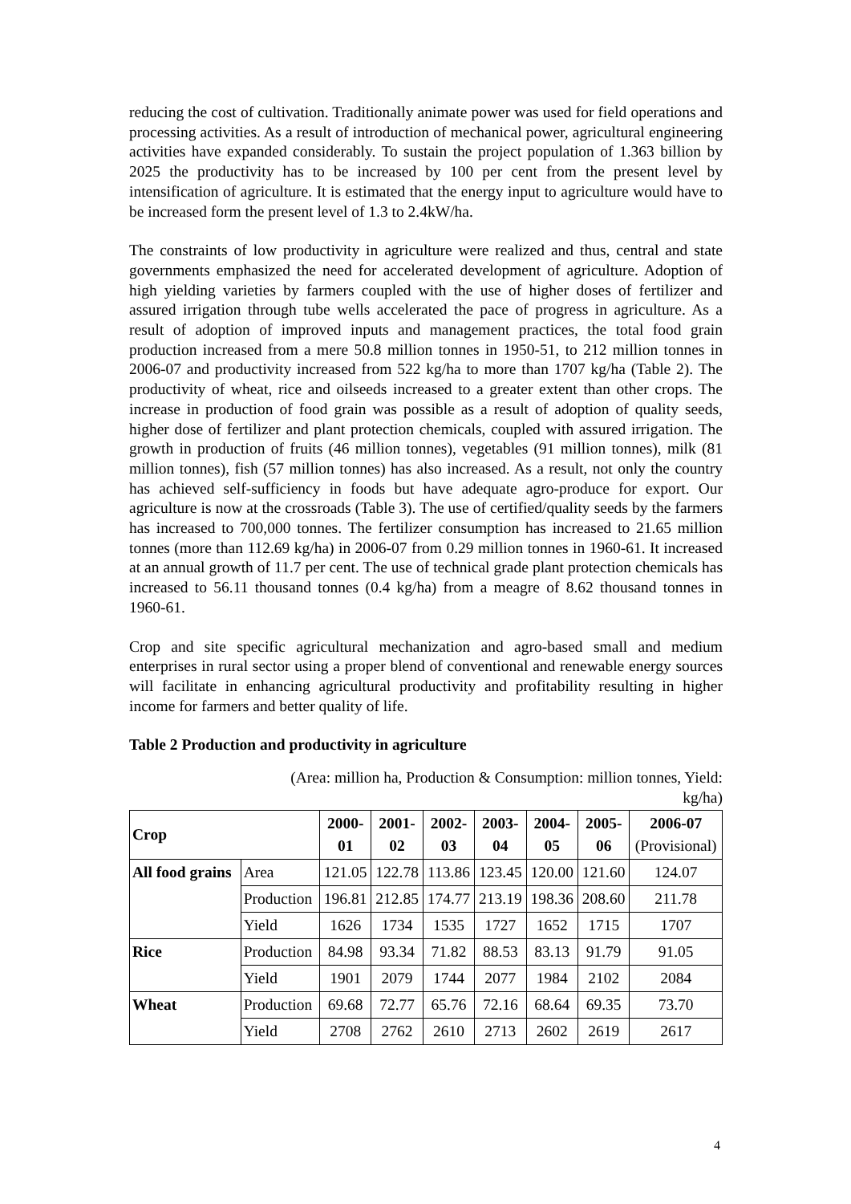reducing the cost of cultivation. Traditionally animate power was used for field operations and processing activities. As a result of introduction of mechanical power, agricultural engineering activities have expanded considerably. To sustain the project population of 1.363 billion by 2025 the productivity has to be increased by 100 per cent from the present level by intensification of agriculture. It is estimated that the energy input to agriculture would have to be increased form the present level of 1.3 to 2.4kW/ha.
The constraints of low productivity in agriculture were realized and thus, central and state governments emphasized the need for accelerated development of agriculture. Adoption of high yielding varieties by farmers coupled with the use of higher doses of fertilizer and assured irrigation through tube wells accelerated the pace of progress in agriculture. As a result of adoption of improved inputs and management practices, the total food grain production increased from a mere 50.8 million tonnes in 1950-51, to 212 million tonnes in 2006-07 and productivity increased from 522 kg/ha to more than 1707 kg/ha (Table 2). The productivity of wheat, rice and oilseeds increased to a greater extent than other crops. The increase in production of food grain was possible as a result of adoption of quality seeds, higher dose of fertilizer and plant protection chemicals, coupled with assured irrigation. The growth in production of fruits (46 million tonnes), vegetables (91 million tonnes), milk (81 million tonnes), fish (57 million tonnes) has also increased. As a result, not only the country has achieved self-sufficiency in foods but have adequate agro-produce for export. Our agriculture is now at the crossroads (Table 3). The use of certified/quality seeds by the farmers has increased to 700,000 tonnes. The fertilizer consumption has increased to 21.65 million tonnes (more than 112.69 kg/ha) in 2006-07 from 0.29 million tonnes in 1960-61. It increased at an annual growth of 11.7 per cent. The use of technical grade plant protection chemicals has increased to 56.11 thousand tonnes (0.4 kg/ha) from a meagre of 8.62 thousand tonnes in 1960-61.
Crop and site specific agricultural mechanization and agro-based small and medium enterprises in rural sector using a proper blend of conventional and renewable energy sources will facilitate in enhancing agricultural productivity and profitability resulting in higher income for farmers and better quality of life.
Table 2 Production and productivity in agriculture
(Area: million ha, Production & Consumption: million tonnes, Yield: kg/ha)
| Crop | | 2000- 01 | 2001- 02 | 2002- 03 | 2003- 04 | 2004- 05 | 2005- 06 | 2006-07 (Provisional) |
| --- | --- | --- | --- | --- | --- | --- | --- | --- |
| All food grains | Area | 121.05 | 122.78 | 113.86 | 123.45 | 120.00 | 121.60 | 124.07 |
| | Production | 196.81 | 212.85 | 174.77 | 213.19 | 198.36 | 208.60 | 211.78 |
| | Yield | 1626 | 1734 | 1535 | 1727 | 1652 | 1715 | 1707 |
| Rice | Production | 84.98 | 93.34 | 71.82 | 88.53 | 83.13 | 91.79 | 91.05 |
| | Yield | 1901 | 2079 | 1744 | 2077 | 1984 | 2102 | 2084 |
| Wheat | Production | 69.68 | 72.77 | 65.76 | 72.16 | 68.64 | 69.35 | 73.70 |
| | Yield | 2708 | 2762 | 2610 | 2713 | 2602 | 2619 | 2617 |
4